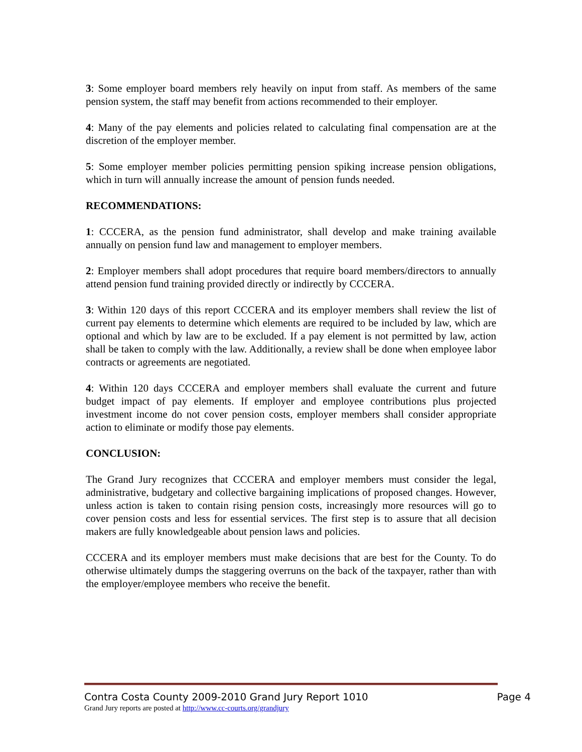3: Some employer board members rely heavily on input from staff. As members of the same pension system, the staff may benefit from actions recommended to their employer.
4: Many of the pay elements and policies related to calculating final compensation are at the discretion of the employer member.
5: Some employer member policies permitting pension spiking increase pension obligations, which in turn will annually increase the amount of pension funds needed.
RECOMMENDATIONS:
1: CCCERA, as the pension fund administrator, shall develop and make training available annually on pension fund law and management to employer members.
2: Employer members shall adopt procedures that require board members/directors to annually attend pension fund training provided directly or indirectly by CCCERA.
3: Within 120 days of this report CCCERA and its employer members shall review the list of current pay elements to determine which elements are required to be included by law, which are optional and which by law are to be excluded. If a pay element is not permitted by law, action shall be taken to comply with the law. Additionally, a review shall be done when employee labor contracts or agreements are negotiated.
4: Within 120 days CCCERA and employer members shall evaluate the current and future budget impact of pay elements. If employer and employee contributions plus projected investment income do not cover pension costs, employer members shall consider appropriate action to eliminate or modify those pay elements.
CONCLUSION:
The Grand Jury recognizes that CCCERA and employer members must consider the legal, administrative, budgetary and collective bargaining implications of proposed changes. However, unless action is taken to contain rising pension costs, increasingly more resources will go to cover pension costs and less for essential services. The first step is to assure that all decision makers are fully knowledgeable about pension laws and policies.
CCCERA and its employer members must make decisions that are best for the County. To do otherwise ultimately dumps the staggering overruns on the back of the taxpayer, rather than with the employer/employee members who receive the benefit.
Contra Costa County 2009-2010 Grand Jury Report 1010 Page 4
Grand Jury reports are posted at http://www.cc-courts.org/grandjury